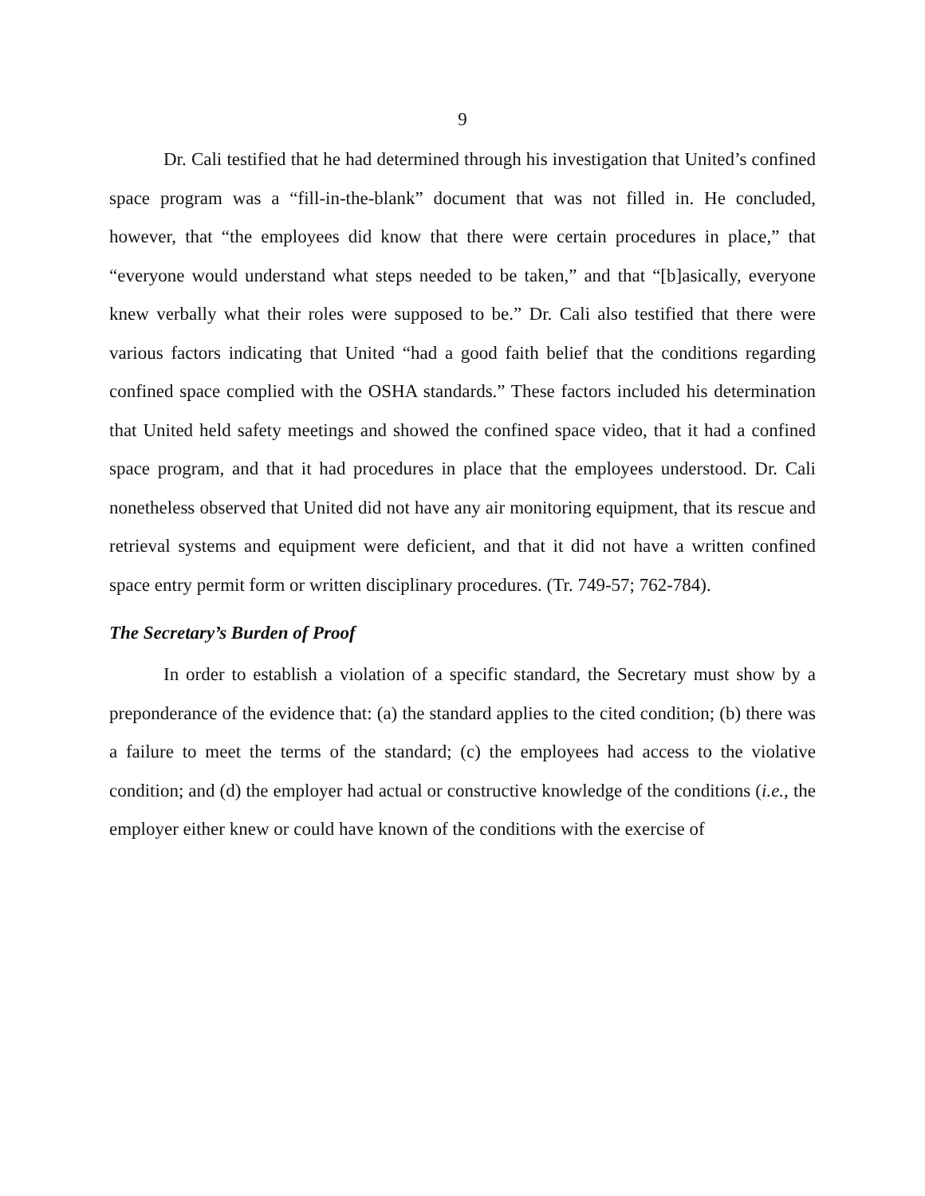9
Dr. Cali testified that he had determined through his investigation that United’s confined space program was a “fill-in-the-blank” document that was not filled in. He concluded, however, that “the employees did know that there were certain procedures in place,” that “everyone would understand what steps needed to be taken,” and that “[b]asically, everyone knew verbally what their roles were supposed to be.” Dr. Cali also testified that there were various factors indicating that United “had a good faith belief that the conditions regarding confined space complied with the OSHA standards.” These factors included his determination that United held safety meetings and showed the confined space video, that it had a confined space program, and that it had procedures in place that the employees understood. Dr. Cali nonetheless observed that United did not have any air monitoring equipment, that its rescue and retrieval systems and equipment were deficient, and that it did not have a written confined space entry permit form or written disciplinary procedures. (Tr. 749-57; 762-784).
The Secretary’s Burden of Proof
In order to establish a violation of a specific standard, the Secretary must show by a preponderance of the evidence that: (a) the standard applies to the cited condition; (b) there was a failure to meet the terms of the standard; (c) the employees had access to the violative condition; and (d) the employer had actual or constructive knowledge of the conditions (i.e., the employer either knew or could have known of the conditions with the exercise of